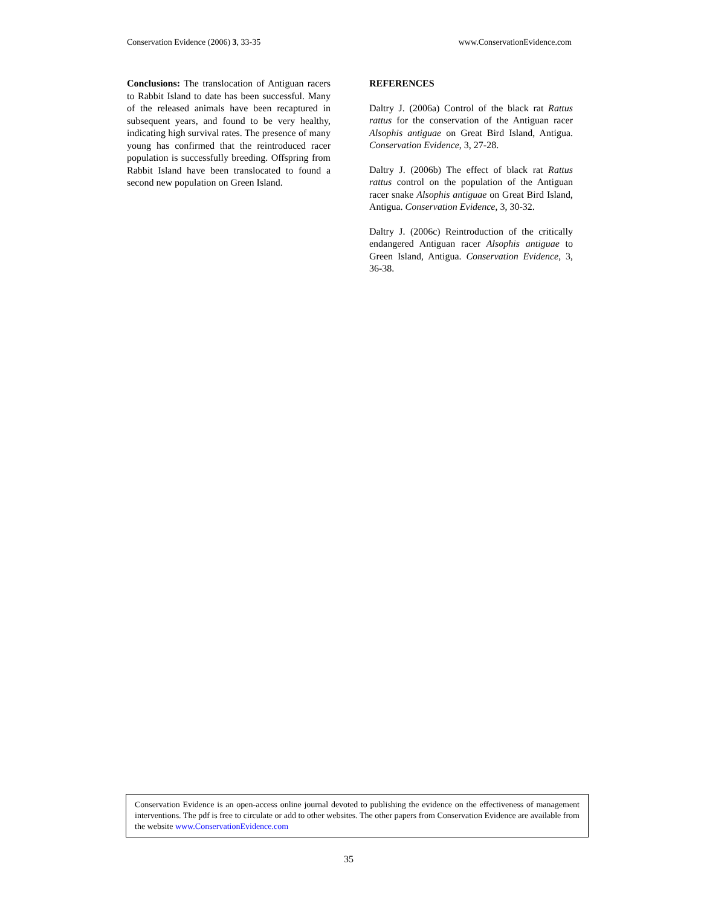Conservation Evidence (2006) 3, 33-35 www.ConservationEvidence.com
Conclusions: The translocation of Antiguan racers to Rabbit Island to date has been successful. Many of the released animals have been recaptured in subsequent years, and found to be very healthy, indicating high survival rates. The presence of many young has confirmed that the reintroduced racer population is successfully breeding. Offspring from Rabbit Island have been translocated to found a second new population on Green Island.
REFERENCES
Daltry J. (2006a) Control of the black rat Rattus rattus for the conservation of the Antiguan racer Alsophis antiguae on Great Bird Island, Antigua. Conservation Evidence, 3, 27-28.
Daltry J. (2006b) The effect of black rat Rattus rattus control on the population of the Antiguan racer snake Alsophis antiguae on Great Bird Island, Antigua. Conservation Evidence, 3, 30-32.
Daltry J. (2006c) Reintroduction of the critically endangered Antiguan racer Alsophis antiguae to Green Island, Antigua. Conservation Evidence, 3, 36-38.
Conservation Evidence is an open-access online journal devoted to publishing the evidence on the effectiveness of management interventions. The pdf is free to circulate or add to other websites. The other papers from Conservation Evidence are available from the website www.ConservationEvidence.com
35